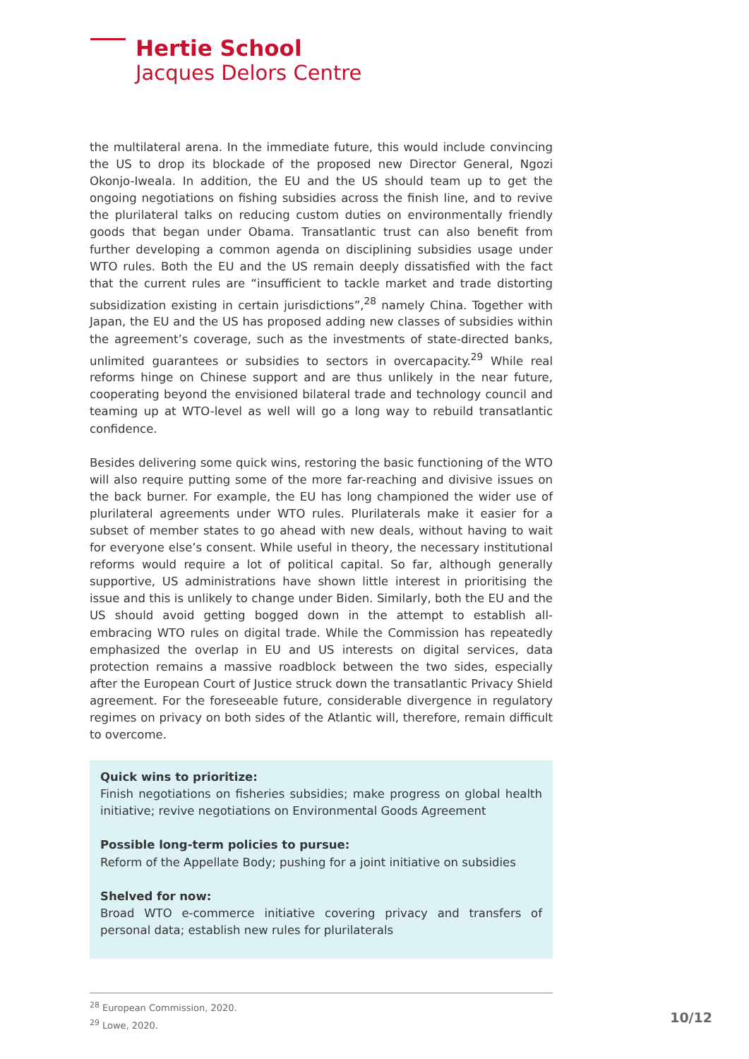Hertie School
Jacques Delors Centre
the multilateral arena. In the immediate future, this would include convincing the US to drop its blockade of the proposed new Director General, Ngozi Okonjo-Iweala. In addition, the EU and the US should team up to get the ongoing negotiations on fishing subsidies across the finish line, and to revive the plurilateral talks on reducing custom duties on environmentally friendly goods that began under Obama. Transatlantic trust can also benefit from further developing a common agenda on disciplining subsidies usage under WTO rules. Both the EU and the US remain deeply dissatisfied with the fact that the current rules are “insufficient to tackle market and trade distorting subsidization existing in certain jurisdictions”,<sup>28</sup> namely China. Together with Japan, the EU and the US has proposed adding new classes of subsidies within the agreement’s coverage, such as the investments of state-directed banks, unlimited guarantees or subsidies to sectors in overcapacity.<sup>29</sup> While real reforms hinge on Chinese support and are thus unlikely in the near future, cooperating beyond the envisioned bilateral trade and technology council and teaming up at WTO-level as well will go a long way to rebuild transatlantic confidence.
Besides delivering some quick wins, restoring the basic functioning of the WTO will also require putting some of the more far-reaching and divisive issues on the back burner. For example, the EU has long championed the wider use of plurilateral agreements under WTO rules. Plurilaterals make it easier for a subset of member states to go ahead with new deals, without having to wait for everyone else’s consent. While useful in theory, the necessary institutional reforms would require a lot of political capital. So far, although generally supportive, US administrations have shown little interest in prioritising the issue and this is unlikely to change under Biden. Similarly, both the EU and the US should avoid getting bogged down in the attempt to establish all-embracing WTO rules on digital trade. While the Commission has repeatedly emphasized the overlap in EU and US interests on digital services, data protection remains a massive roadblock between the two sides, especially after the European Court of Justice struck down the transatlantic Privacy Shield agreement. For the foreseeable future, considerable divergence in regulatory regimes on privacy on both sides of the Atlantic will, therefore, remain difficult to overcome.
Quick wins to prioritize:
Finish negotiations on fisheries subsidies; make progress on global health initiative; revive negotiations on Environmental Goods Agreement
Possible long-term policies to pursue:
Reform of the Appellate Body; pushing for a joint initiative on subsidies
Shelved for now:
Broad WTO e-commerce initiative covering privacy and transfers of personal data; establish new rules for plurilaterals
<sup>28</sup> European Commission, 2020.
<sup>29</sup> Lowe, 2020.
10/12